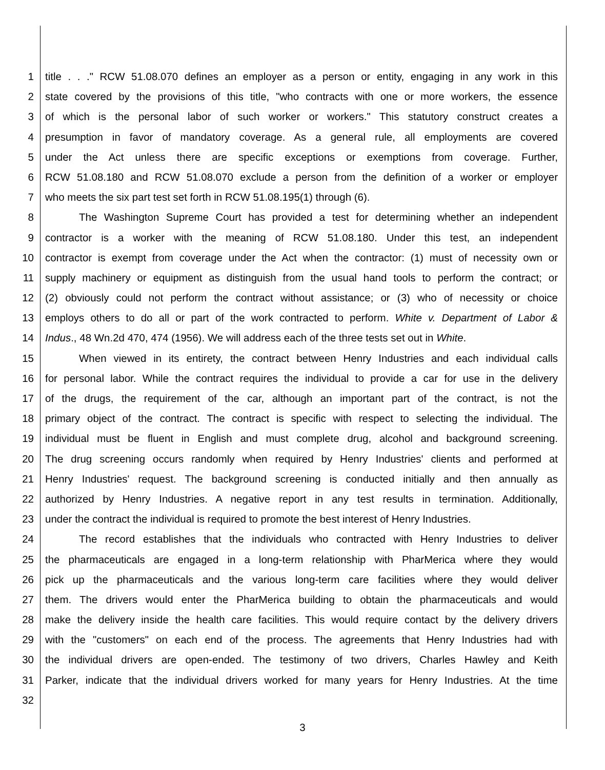1 title . . ." RCW 51.08.070 defines an employer as a person or entity, engaging in any work in this
2 state covered by the provisions of this title, "who contracts with one or more workers, the essence
3 of which is the personal labor of such worker or workers." This statutory construct creates a
4 presumption in favor of mandatory coverage. As a general rule, all employments are covered
5 under the Act unless there are specific exceptions or exemptions from coverage. Further,
6 RCW 51.08.180 and RCW 51.08.070 exclude a person from the definition of a worker or employer
7 who meets the six part test set forth in RCW 51.08.195(1) through (6).
8 The Washington Supreme Court has provided a test for determining whether an independent
9 contractor is a worker with the meaning of RCW 51.08.180. Under this test, an independent
10 contractor is exempt from coverage under the Act when the contractor: (1) must of necessity own or
11 supply machinery or equipment as distinguish from the usual hand tools to perform the contract; or
12 (2) obviously could not perform the contract without assistance; or (3) who of necessity or choice
13 employs others to do all or part of the work contracted to perform. White v. Department of Labor &
14 Indus., 48 Wn.2d 470, 474 (1956). We will address each of the three tests set out in White.
15 When viewed in its entirety, the contract between Henry Industries and each individual calls
16 for personal labor. While the contract requires the individual to provide a car for use in the delivery
17 of the drugs, the requirement of the car, although an important part of the contract, is not the
18 primary object of the contract. The contract is specific with respect to selecting the individual. The
19 individual must be fluent in English and must complete drug, alcohol and background screening.
20 The drug screening occurs randomly when required by Henry Industries' clients and performed at
21 Henry Industries' request. The background screening is conducted initially and then annually as
22 authorized by Henry Industries. A negative report in any test results in termination. Additionally,
23 under the contract the individual is required to promote the best interest of Henry Industries.
24 The record establishes that the individuals who contracted with Henry Industries to deliver
25 the pharmaceuticals are engaged in a long-term relationship with PharMerica where they would
26 pick up the pharmaceuticals and the various long-term care facilities where they would deliver
27 them. The drivers would enter the PharMerica building to obtain the pharmaceuticals and would
28 make the delivery inside the health care facilities. This would require contact by the delivery drivers
29 with the "customers" on each end of the process. The agreements that Henry Industries had with
30 the individual drivers are open-ended. The testimony of two drivers, Charles Hawley and Keith
31 Parker, indicate that the individual drivers worked for many years for Henry Industries. At the time
32
3